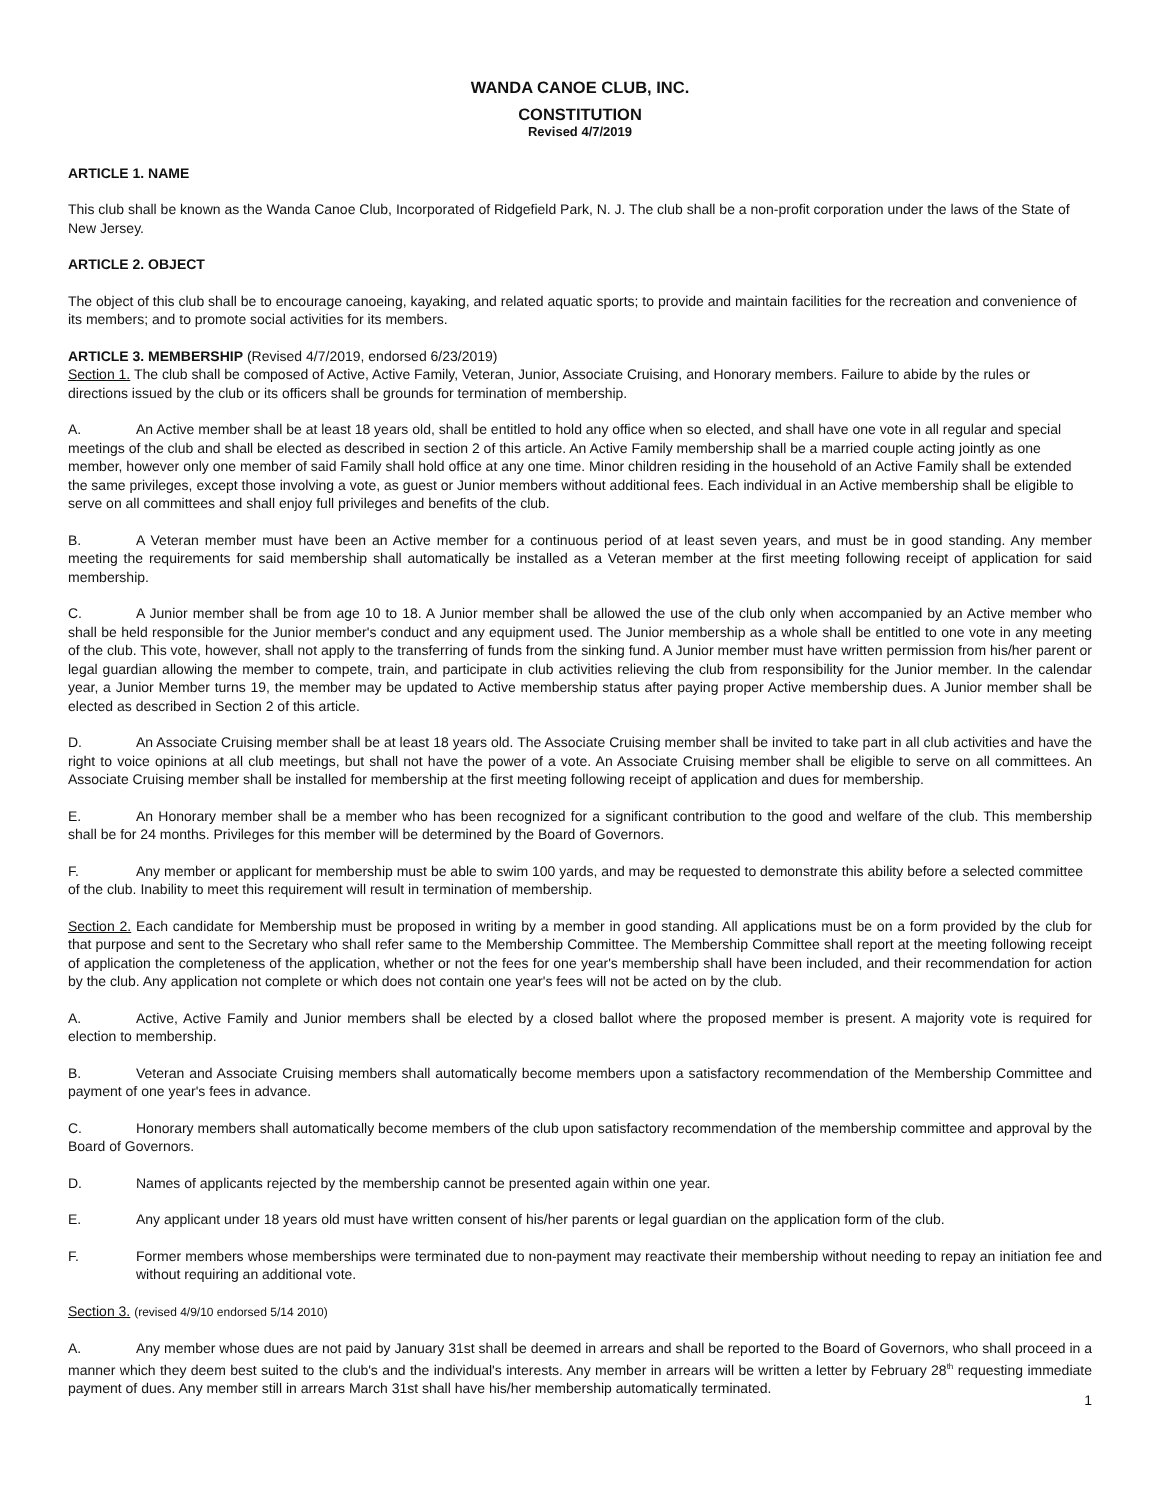WANDA CANOE CLUB, INC.
CONSTITUTION
Revised 4/7/2019
ARTICLE 1. NAME
This club shall be known as the Wanda Canoe Club, Incorporated of Ridgefield Park, N. J. The club shall be a non-profit corporation under the laws of the State of New Jersey.
ARTICLE 2. OBJECT
The object of this club shall be to encourage canoeing, kayaking, and related aquatic sports; to provide and maintain facilities for the recreation and convenience of its members; and to promote social activities for its members.
ARTICLE 3. MEMBERSHIP (Revised 4/7/2019, endorsed 6/23/2019)
Section 1. The club shall be composed of Active, Active Family, Veteran, Junior, Associate Cruising, and Honorary members. Failure to abide by the rules or directions issued by the club or its officers shall be grounds for termination of membership.
A. An Active member shall be at least 18 years old, shall be entitled to hold any office when so elected, and shall have one vote in all regular and special meetings of the club and shall be elected as described in section 2 of this article. An Active Family membership shall be a married couple acting jointly as one member, however only one member of said Family shall hold office at any one time. Minor children residing in the household of an Active Family shall be extended the same privileges, except those involving a vote, as guest or Junior members without additional fees. Each individual in an Active membership shall be eligible to serve on all committees and shall enjoy full privileges and benefits of the club.
B. A Veteran member must have been an Active member for a continuous period of at least seven years, and must be in good standing. Any member meeting the requirements for said membership shall automatically be installed as a Veteran member at the first meeting following receipt of application for said membership.
C. A Junior member shall be from age 10 to 18. A Junior member shall be allowed the use of the club only when accompanied by an Active member who shall be held responsible for the Junior member's conduct and any equipment used. The Junior membership as a whole shall be entitled to one vote in any meeting of the club. This vote, however, shall not apply to the transferring of funds from the sinking fund. A Junior member must have written permission from his/her parent or legal guardian allowing the member to compete, train, and participate in club activities relieving the club from responsibility for the Junior member. In the calendar year, a Junior Member turns 19, the member may be updated to Active membership status after paying proper Active membership dues. A Junior member shall be elected as described in Section 2 of this article.
D. An Associate Cruising member shall be at least 18 years old. The Associate Cruising member shall be invited to take part in all club activities and have the right to voice opinions at all club meetings, but shall not have the power of a vote. An Associate Cruising member shall be eligible to serve on all committees. An Associate Cruising member shall be installed for membership at the first meeting following receipt of application and dues for membership.
E. An Honorary member shall be a member who has been recognized for a significant contribution to the good and welfare of the club. This membership shall be for 24 months. Privileges for this member will be determined by the Board of Governors.
F. Any member or applicant for membership must be able to swim 100 yards, and may be requested to demonstrate this ability before a selected committee of the club. Inability to meet this requirement will result in termination of membership.
Section 2. Each candidate for Membership must be proposed in writing by a member in good standing. All applications must be on a form provided by the club for that purpose and sent to the Secretary who shall refer same to the Membership Committee. The Membership Committee shall report at the meeting following receipt of application the completeness of the application, whether or not the fees for one year's membership shall have been included, and their recommendation for action by the club. Any application not complete or which does not contain one year's fees will not be acted on by the club.
A. Active, Active Family and Junior members shall be elected by a closed ballot where the proposed member is present. A majority vote is required for election to membership.
B. Veteran and Associate Cruising members shall automatically become members upon a satisfactory recommendation of the Membership Committee and payment of one year's fees in advance.
C. Honorary members shall automatically become members of the club upon satisfactory recommendation of the membership committee and approval by the Board of Governors.
D. Names of applicants rejected by the membership cannot be presented again within one year.
E. Any applicant under 18 years old must have written consent of his/her parents or legal guardian on the application form of the club.
F. Former members whose memberships were terminated due to non-payment may reactivate their membership without needing to repay an initiation fee and without requiring an additional vote.
Section 3. (revised 4/9/10 endorsed 5/14 2010)
A. Any member whose dues are not paid by January 31st shall be deemed in arrears and shall be reported to the Board of Governors, who shall proceed in a manner which they deem best suited to the club's and the individual's interests. Any member in arrears will be written a letter by February 28<sup>th</sup> requesting immediate payment of dues. Any member still in arrears March 31st shall have his/her membership automatically terminated.
1